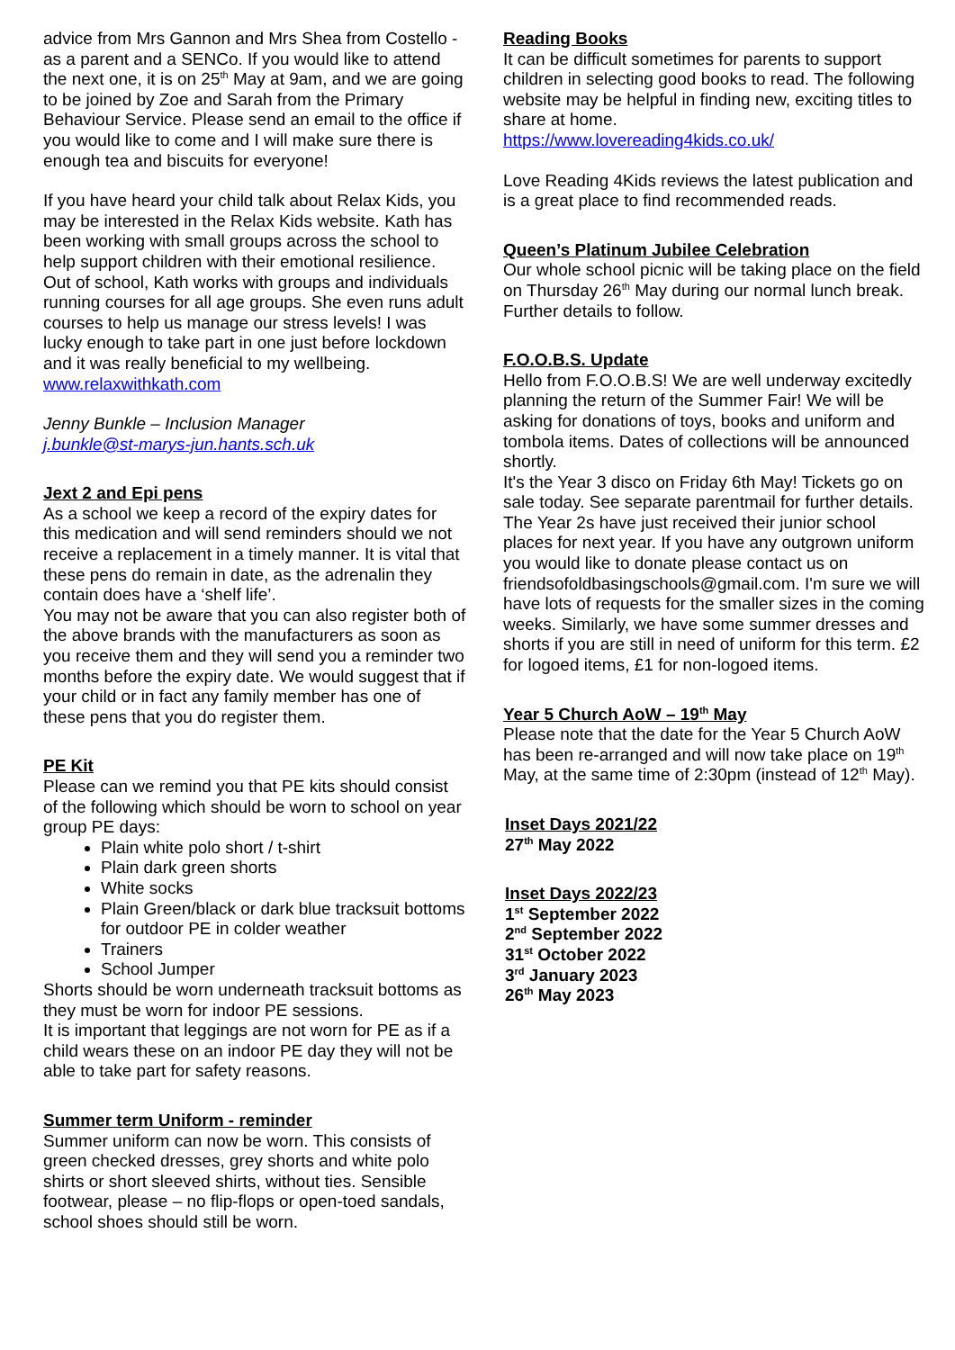advice from Mrs Gannon and Mrs Shea from Costello - as a parent and a SENCo. If you would like to attend the next one, it is on 25<sup>th</sup> May at 9am, and we are going to be joined by Zoe and Sarah from the Primary Behaviour Service. Please send an email to the office if you would like to come and I will make sure there is enough tea and biscuits for everyone!
If you have heard your child talk about Relax Kids, you may be interested in the Relax Kids website. Kath has been working with small groups across the school to help support children with their emotional resilience. Out of school, Kath works with groups and individuals running courses for all age groups. She even runs adult courses to help us manage our stress levels! I was lucky enough to take part in one just before lockdown and it was really beneficial to my wellbeing.
www.relaxwithkath.com
Jenny Bunkle – Inclusion Manager
j.bunkle@st-marys-jun.hants.sch.uk
Jext 2 and Epi pens
As a school we keep a record of the expiry dates for this medication and will send reminders should we not receive a replacement in a timely manner. It is vital that these pens do remain in date, as the adrenalin they contain does have a ‘shelf life’.
You may not be aware that you can also register both of the above brands with the manufacturers as soon as you receive them and they will send you a reminder two months before the expiry date. We would suggest that if your child or in fact any family member has one of these pens that you do register them.
PE Kit
Please can we remind you that PE kits should consist of the following which should be worn to school on year group PE days:
Plain white polo short / t-shirt
Plain dark green shorts
White socks
Plain Green/black or dark blue tracksuit bottoms for outdoor PE in colder weather
Trainers
School Jumper
Shorts should be worn underneath tracksuit bottoms as they must be worn for indoor PE sessions.
It is important that leggings are not worn for PE as if a child wears these on an indoor PE day they will not be able to take part for safety reasons.
Summer term Uniform - reminder
Summer uniform can now be worn. This consists of green checked dresses, grey shorts and white polo shirts or short sleeved shirts, without ties. Sensible footwear, please – no flip-flops or open-toed sandals, school shoes should still be worn.
Reading Books
It can be difficult sometimes for parents to support children in selecting good books to read. The following website may be helpful in finding new, exciting titles to share at home.
https://www.lovereading4kids.co.uk/
Love Reading 4Kids reviews the latest publication and is a great place to find recommended reads.
Queen’s Platinum Jubilee Celebration
Our whole school picnic will be taking place on the field on Thursday 26<sup>th</sup> May during our normal lunch break. Further details to follow.
F.O.O.B.S. Update
Hello from F.O.O.B.S! We are well underway excitedly planning the return of the Summer Fair! We will be asking for donations of toys, books and uniform and tombola items. Dates of collections will be announced shortly.
It's the Year 3 disco on Friday 6th May! Tickets go on sale today. See separate parentmail for further details.
The Year 2s have just received their junior school places for next year. If you have any outgrown uniform you would like to donate please contact us on friendsofoldbasingschools@gmail.com. I'm sure we will have lots of requests for the smaller sizes in the coming weeks. Similarly, we have some summer dresses and shorts if you are still in need of uniform for this term. £2 for logoed items, £1 for non-logoed items.
Year 5 Church AoW – 19<sup>th</sup> May
Please note that the date for the Year 5 Church AoW has been re-arranged and will now take place on 19<sup>th</sup> May, at the same time of 2:30pm (instead of 12<sup>th</sup> May).
Inset Days 2021/22
27<sup>th</sup> May 2022
Inset Days 2022/23
1<sup>st</sup> September 2022
2<sup>nd</sup> September 2022
31<sup>st</sup> October 2022
3<sup>rd</sup> January 2023
26<sup>th</sup> May 2023